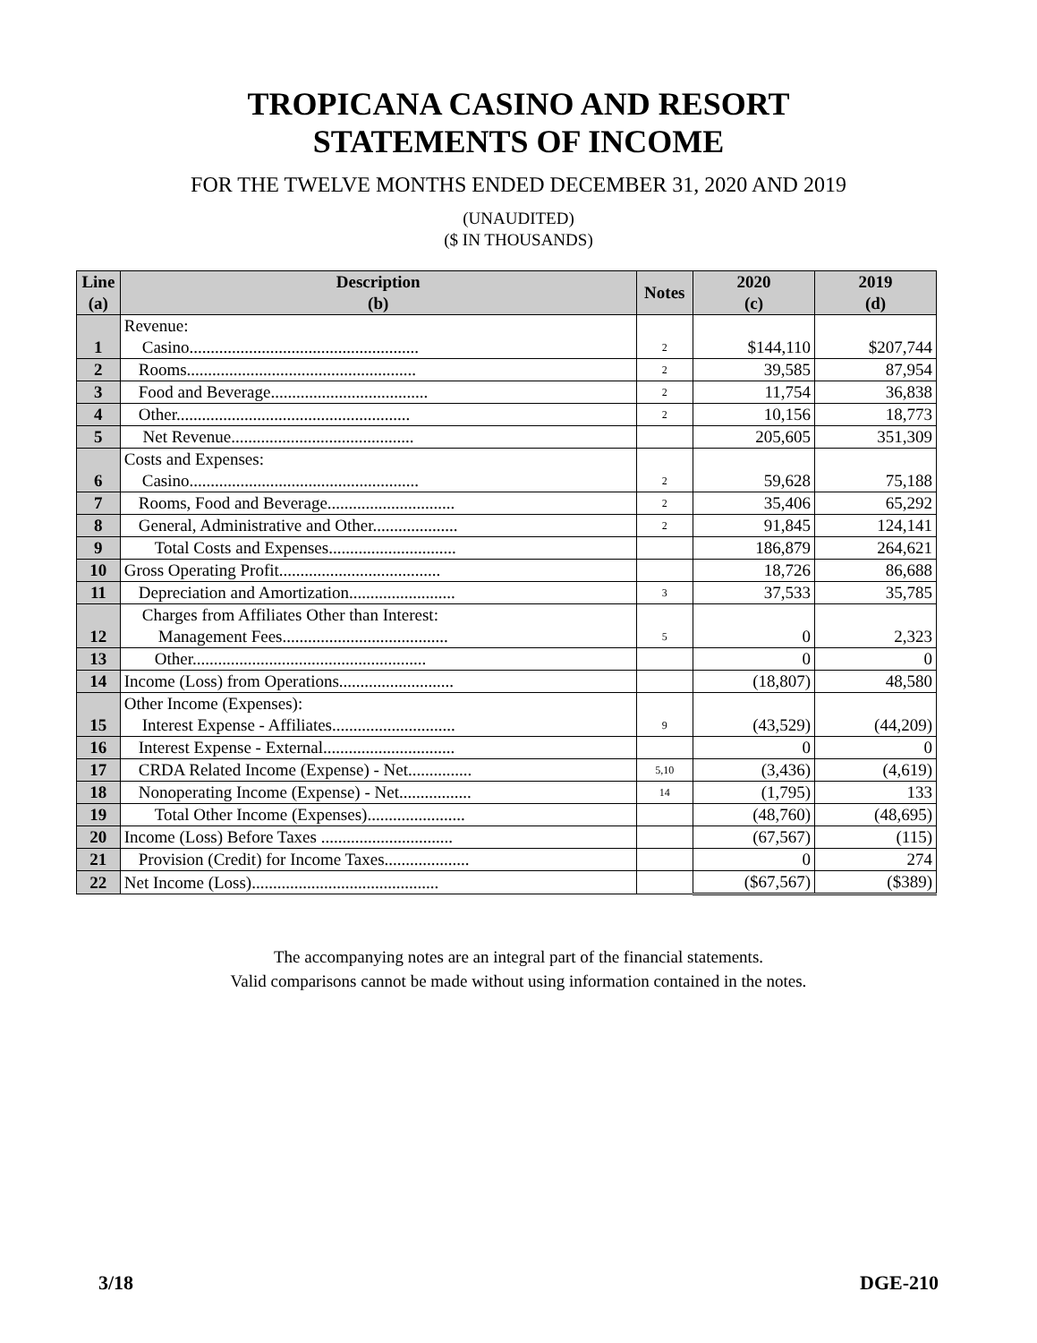TROPICANA CASINO AND RESORT
STATEMENTS OF INCOME
FOR THE TWELVE MONTHS ENDED DECEMBER 31, 2020 AND 2019
(UNAUDITED)
($ IN THOUSANDS)
| Line (a) | Description (b) | Notes | 2020 (c) | 2019 (d) |
| --- | --- | --- | --- | --- |
| 1 | Revenue: Casino...................................................... | 2 | $144,110 | $207,744 |
| 2 | Rooms...................................................... | 2 | 39,585 | 87,954 |
| 3 | Food and Beverage..................................... | 2 | 11,754 | 36,838 |
| 4 | Other....................................................... | 2 | 10,156 | 18,773 |
| 5 | Net Revenue........................................... | | 205,605 | 351,309 |
| 6 | Costs and Expenses: Casino...................................................... | 2 | 59,628 | 75,188 |
| 7 | Rooms, Food and Beverage.............................. | 2 | 35,406 | 65,292 |
| 8 | General, Administrative and Other.................... | 2 | 91,845 | 124,141 |
| 9 | Total Costs and Expenses.............................. | | 186,879 | 264,621 |
| 10 | Gross Operating Profit...................................... | | 18,726 | 86,688 |
| 11 | Depreciation and Amortization......................... | 3 | 37,533 | 35,785 |
| 12 | Charges from Affiliates Other than Interest: Management Fees....................................... | 5 | 0 | 2,323 |
| 13 | Other....................................................... | | 0 | 0 |
| 14 | Income (Loss) from Operations........................... | | (18,807) | 48,580 |
| 15 | Other Income (Expenses): Interest Expense - Affiliates............................. | 9 | (43,529) | (44,209) |
| 16 | Interest Expense - External............................... | | 0 | 0 |
| 17 | CRDA Related Income (Expense) - Net............... | 5,10 | (3,436) | (4,619) |
| 18 | Nonoperating Income (Expense) - Net................. | 14 | (1,795) | 133 |
| 19 | Total Other Income (Expenses)....................... | | (48,760) | (48,695) |
| 20 | Income (Loss) Before Taxes ............................... | | (67,567) | (115) |
| 21 | Provision (Credit) for Income Taxes.................... | | 0 | 274 |
| 22 | Net Income (Loss)............................................ | | ($67,567) | ($389) |
The accompanying notes are an integral part of the financial statements.
Valid comparisons cannot be made without using information contained in the notes.
3/18 DGE-210